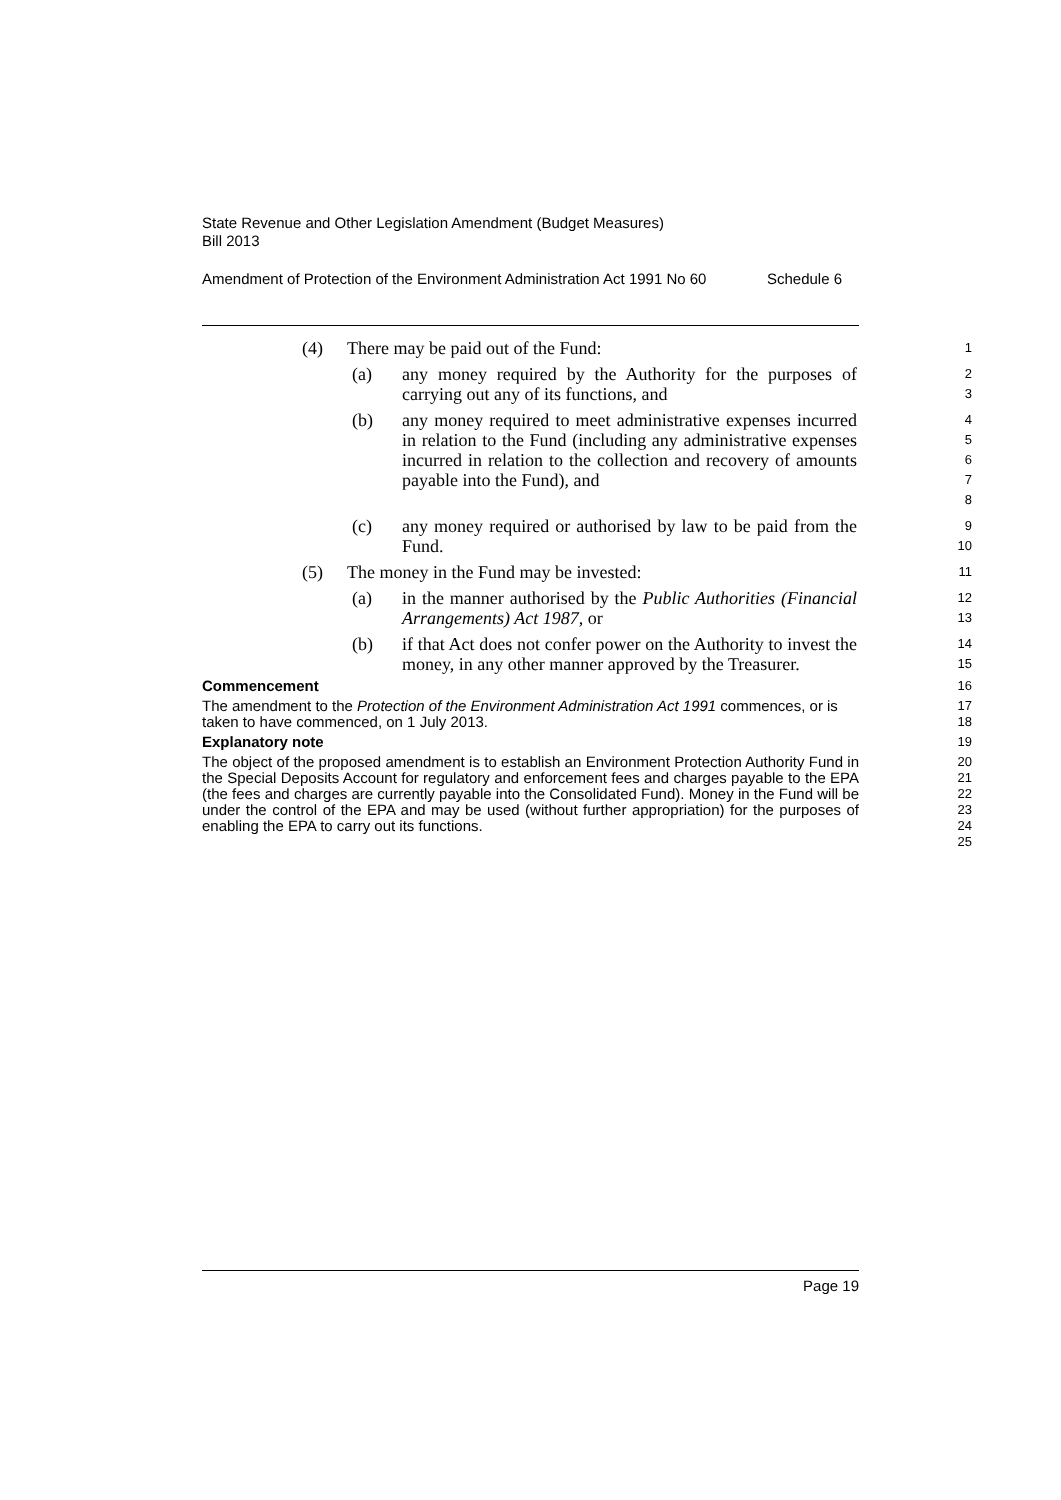State Revenue and Other Legislation Amendment (Budget Measures)
Bill 2013
Amendment of Protection of the Environment Administration Act 1991 No 60 Schedule 6
(4) There may be paid out of the Fund:
1
(a) any money required by the Authority for the purposes of carrying out any of its functions, and
2
3
(b) any money required to meet administrative expenses incurred in relation to the Fund (including any administrative expenses incurred in relation to the collection and recovery of amounts payable into the Fund), and
4
5
6
7
8
(c) any money required or authorised by law to be paid from the Fund.
9
10
(5) The money in the Fund may be invested:
11
(a) in the manner authorised by the Public Authorities (Financial Arrangements) Act 1987, or
12
13
(b) if that Act does not confer power on the Authority to invest the money, in any other manner approved by the Treasurer.
14
15
Commencement
16
The amendment to the Protection of the Environment Administration Act 1991 commences, or is taken to have commenced, on 1 July 2013.
17
18
Explanatory note
19
The object of the proposed amendment is to establish an Environment Protection Authority Fund in the Special Deposits Account for regulatory and enforcement fees and charges payable to the EPA (the fees and charges are currently payable into the Consolidated Fund). Money in the Fund will be under the control of the EPA and may be used (without further appropriation) for the purposes of enabling the EPA to carry out its functions.
20
21
22
23
24
25
Page 19